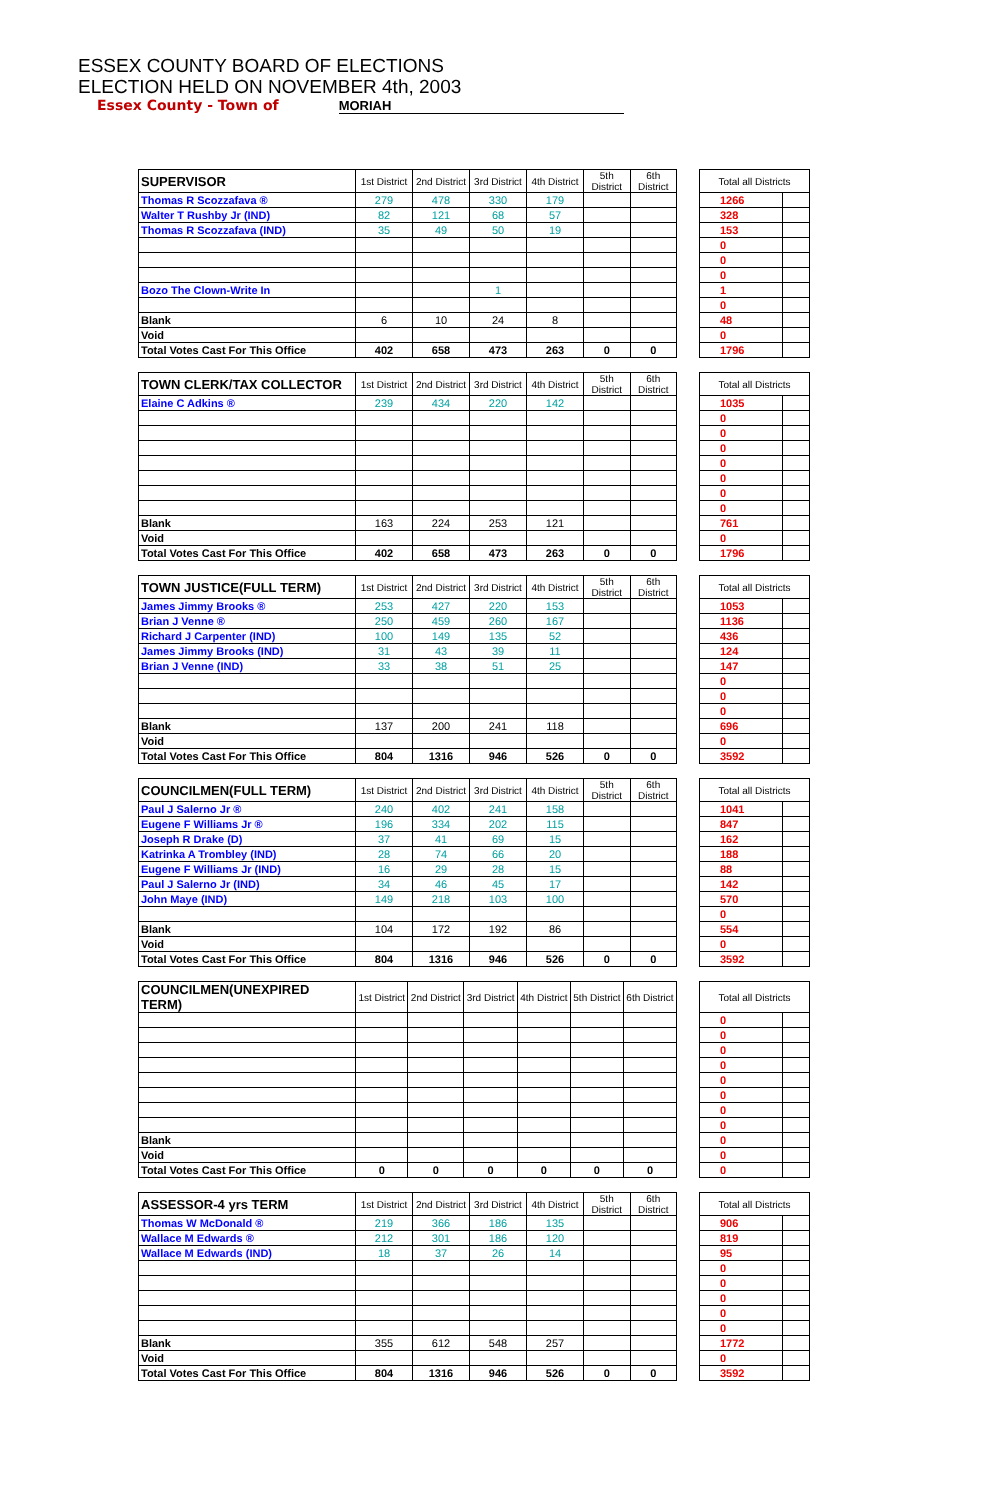ESSEX COUNTY BOARD OF ELECTIONS
ELECTION HELD ON NOVEMBER 4th, 2003
Essex County - Town of MORIAH
| SUPERVISOR | 1st District | 2nd District | 3rd District | 4th District | 5th District | 6th District | | Total all Districts | |
| Thomas R Scozzafava ® | 279 | 478 | 330 | 179 | | | | 1266 | |
| Walter T Rushby Jr (IND) | 82 | 121 | 68 | 57 | | | | 328 | |
| Thomas R Scozzafava (IND) | 35 | 49 | 50 | 19 | | | | 153 | |
| | | | | | | | | 0 | |
| | | | | | | | | 0 | |
| | | | | | | | | 0 | |
| Bozo The Clown-Write In | | | 1 | | | | | 1 | |
| | | | | | | | | 0 | |
| Blank | 6 | 10 | 24 | 8 | | | | 48 | |
| Void | | | | | | | | 0 | |
| Total Votes Cast For This Office | 402 | 658 | 473 | 263 | 0 | 0 | | 1796 | |
| TOWN CLERK/TAX COLLECTOR | 1st District | 2nd District | 3rd District | 4th District | 5th District | 6th District | | Total all Districts | |
| Elaine C Adkins ® | 239 | 434 | 220 | 142 | | | | 1035 | |
| | | | | | | | | 0 | |
| | | | | | | | | 0 | |
| | | | | | | | | 0 | |
| | | | | | | | | 0 | |
| | | | | | | | | 0 | |
| | | | | | | | | 0 | |
| | | | | | | | | 0 | |
| Blank | 163 | 224 | 253 | 121 | | | | 761 | |
| Void | | | | | | | | 0 | |
| Total Votes Cast For This Office | 402 | 658 | 473 | 263 | 0 | 0 | | 1796 | |
| TOWN JUSTICE(FULL TERM) | 1st District | 2nd District | 3rd District | 4th District | 5th District | 6th District | | Total all Districts | |
| James Jimmy Brooks ® | 253 | 427 | 220 | 153 | | | | 1053 | |
| Brian J Venne ® | 250 | 459 | 260 | 167 | | | | 1136 | |
| Richard J Carpenter (IND) | 100 | 149 | 135 | 52 | | | | 436 | |
| James Jimmy Brooks (IND) | 31 | 43 | 39 | 11 | | | | 124 | |
| Brian J Venne (IND) | 33 | 38 | 51 | 25 | | | | 147 | |
| | | | | | | | | 0 | |
| | | | | | | | | 0 | |
| | | | | | | | | 0 | |
| Blank | 137 | 200 | 241 | 118 | | | | 696 | |
| Void | | | | | | | | 0 | |
| Total Votes Cast For This Office | 804 | 1316 | 946 | 526 | 0 | 0 | | 3592 | |
| COUNCILMEN(FULL TERM) | 1st District | 2nd District | 3rd District | 4th District | 5th District | 6th District | | Total all Districts | |
| Paul J Salerno Jr ® | 240 | 402 | 241 | 158 | | | | 1041 | |
| Eugene F Williams Jr ® | 196 | 334 | 202 | 115 | | | | 847 | |
| Joseph R Drake (D) | 37 | 41 | 69 | 15 | | | | 162 | |
| Katrinka A Trombley (IND) | 28 | 74 | 66 | 20 | | | | 188 | |
| Eugene F Williams Jr (IND) | 16 | 29 | 28 | 15 | | | | 88 | |
| Paul J Salerno Jr (IND) | 34 | 46 | 45 | 17 | | | | 142 | |
| John Maye (IND) | 149 | 218 | 103 | 100 | | | | 570 | |
| | | | | | | | | 0 | |
| Blank | 104 | 172 | 192 | 86 | | | | 554 | |
| Void | | | | | | | | 0 | |
| Total Votes Cast For This Office | 804 | 1316 | 946 | 526 | 0 | 0 | | 3592 | |
| COUNCILMEN(UNEXPIRED TERM) | 1st District | 2nd District | 3rd District | 4th District | 5th District | 6th District | | Total all Districts | |
| | | | | | | | | 0 | |
| | | | | | | | | 0 | |
| | | | | | | | | 0 | |
| | | | | | | | | 0 | |
| | | | | | | | | 0 | |
| | | | | | | | | 0 | |
| | | | | | | | | 0 | |
| | | | | | | | | 0 | |
| Blank | | | | | | | | 0 | |
| Void | | | | | | | | 0 | |
| Total Votes Cast For This Office | 0 | 0 | 0 | 0 | 0 | 0 | | 0 | |
| ASSESSOR-4 yrs TERM | 1st District | 2nd District | 3rd District | 4th District | 5th District | 6th District | | Total all Districts | |
| Thomas W McDonald ® | 219 | 366 | 186 | 135 | | | | 906 | |
| Wallace M Edwards ® | 212 | 301 | 186 | 120 | | | | 819 | |
| Wallace M Edwards (IND) | 18 | 37 | 26 | 14 | | | | 95 | |
| | | | | | | | | 0 | |
| | | | | | | | | 0 | |
| | | | | | | | | 0 | |
| | | | | | | | | 0 | |
| | | | | | | | | 0 | |
| Blank | 355 | 612 | 548 | 257 | | | | 1772 | |
| Void | | | | | | | | 0 | |
| Total Votes Cast For This Office | 804 | 1316 | 946 | 526 | 0 | 0 | | 3592 | |